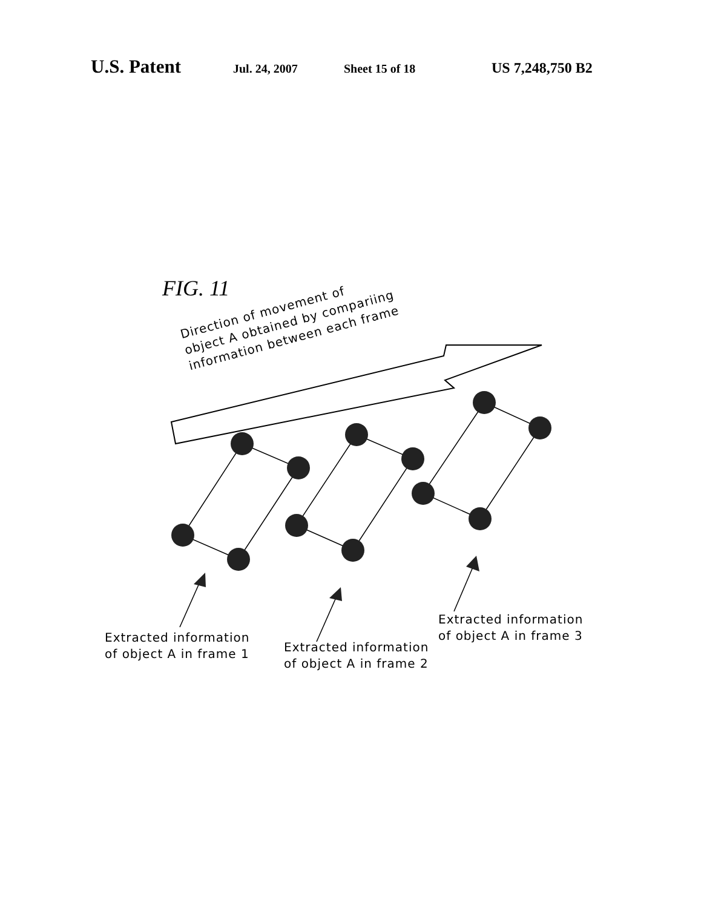U.S. Patent Jul. 24, 2007 Sheet 15 of 18 US 7,248,750 B2
FIG. 11
Direction of movement of
object A obtained by compariing
information between each frame
Extracted information
of object A in frame 1
Extracted information
of object A in frame 2
Extracted information
of object A in frame 3